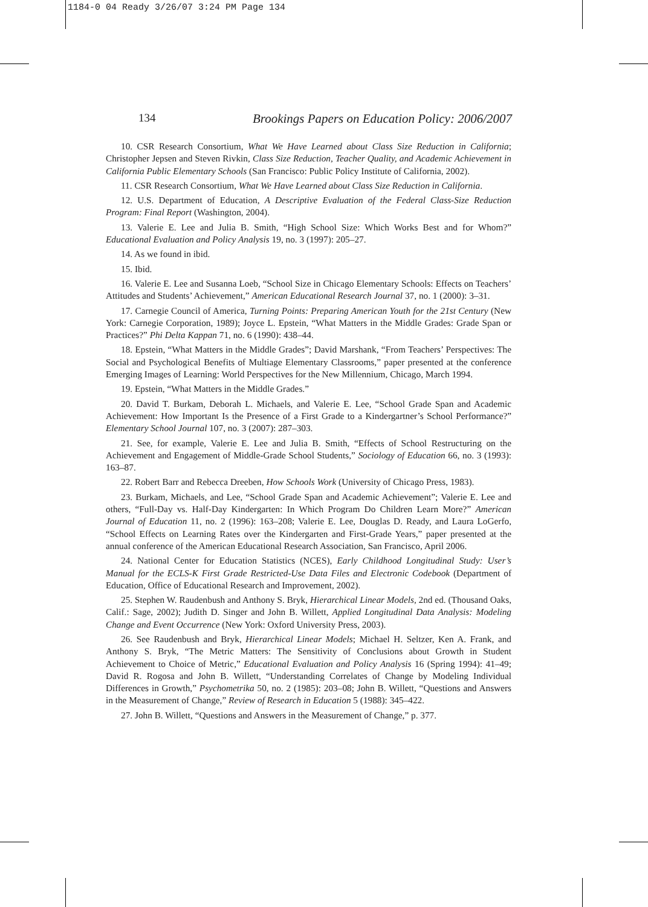1184-0 04 Ready 3/26/07 3:24 PM Page 134
134 Brookings Papers on Education Policy: 2006/2007
10. CSR Research Consortium, What We Have Learned about Class Size Reduction in California; Christopher Jepsen and Steven Rivkin, Class Size Reduction, Teacher Quality, and Academic Achievement in California Public Elementary Schools (San Francisco: Public Policy Institute of California, 2002).
11. CSR Research Consortium, What We Have Learned about Class Size Reduction in California.
12. U.S. Department of Education, A Descriptive Evaluation of the Federal Class-Size Reduction Program: Final Report (Washington, 2004).
13. Valerie E. Lee and Julia B. Smith, “High School Size: Which Works Best and for Whom?” Educational Evaluation and Policy Analysis 19, no. 3 (1997): 205–27.
14. As we found in ibid.
15. Ibid.
16. Valerie E. Lee and Susanna Loeb, “School Size in Chicago Elementary Schools: Effects on Teachers’ Attitudes and Students’ Achievement,” American Educational Research Journal 37, no. 1 (2000): 3–31.
17. Carnegie Council of America, Turning Points: Preparing American Youth for the 21st Century (New York: Carnegie Corporation, 1989); Joyce L. Epstein, “What Matters in the Middle Grades: Grade Span or Practices?” Phi Delta Kappan 71, no. 6 (1990): 438–44.
18. Epstein, “What Matters in the Middle Grades”; David Marshank, “From Teachers’ Perspectives: The Social and Psychological Benefits of Multiage Elementary Classrooms,” paper presented at the conference Emerging Images of Learning: World Perspectives for the New Millennium, Chicago, March 1994.
19. Epstein, “What Matters in the Middle Grades.”
20. David T. Burkam, Deborah L. Michaels, and Valerie E. Lee, “School Grade Span and Academic Achievement: How Important Is the Presence of a First Grade to a Kindergartner’s School Performance?” Elementary School Journal 107, no. 3 (2007): 287–303.
21. See, for example, Valerie E. Lee and Julia B. Smith, “Effects of School Restructuring on the Achievement and Engagement of Middle-Grade School Students,” Sociology of Education 66, no. 3 (1993): 163–87.
22. Robert Barr and Rebecca Dreeben, How Schools Work (University of Chicago Press, 1983).
23. Burkam, Michaels, and Lee, “School Grade Span and Academic Achievement”; Valerie E. Lee and others, “Full-Day vs. Half-Day Kindergarten: In Which Program Do Children Learn More?” American Journal of Education 11, no. 2 (1996): 163–208; Valerie E. Lee, Douglas D. Ready, and Laura LoGerfo, “School Effects on Learning Rates over the Kindergarten and First-Grade Years,” paper presented at the annual conference of the American Educational Research Association, San Francisco, April 2006.
24. National Center for Education Statistics (NCES), Early Childhood Longitudinal Study: User’s Manual for the ECLS-K First Grade Restricted-Use Data Files and Electronic Codebook (Department of Education, Office of Educational Research and Improvement, 2002).
25. Stephen W. Raudenbush and Anthony S. Bryk, Hierarchical Linear Models, 2nd ed. (Thousand Oaks, Calif.: Sage, 2002); Judith D. Singer and John B. Willett, Applied Longitudinal Data Analysis: Modeling Change and Event Occurrence (New York: Oxford University Press, 2003).
26. See Raudenbush and Bryk, Hierarchical Linear Models; Michael H. Seltzer, Ken A. Frank, and Anthony S. Bryk, “The Metric Matters: The Sensitivity of Conclusions about Growth in Student Achievement to Choice of Metric,” Educational Evaluation and Policy Analysis 16 (Spring 1994): 41–49; David R. Rogosa and John B. Willett, “Understanding Correlates of Change by Modeling Individual Differences in Growth,” Psychometrika 50, no. 2 (1985): 203–08; John B. Willett, “Questions and Answers in the Measurement of Change,” Review of Research in Education 5 (1988): 345–422.
27. John B. Willett, “Questions and Answers in the Measurement of Change,” p. 377.